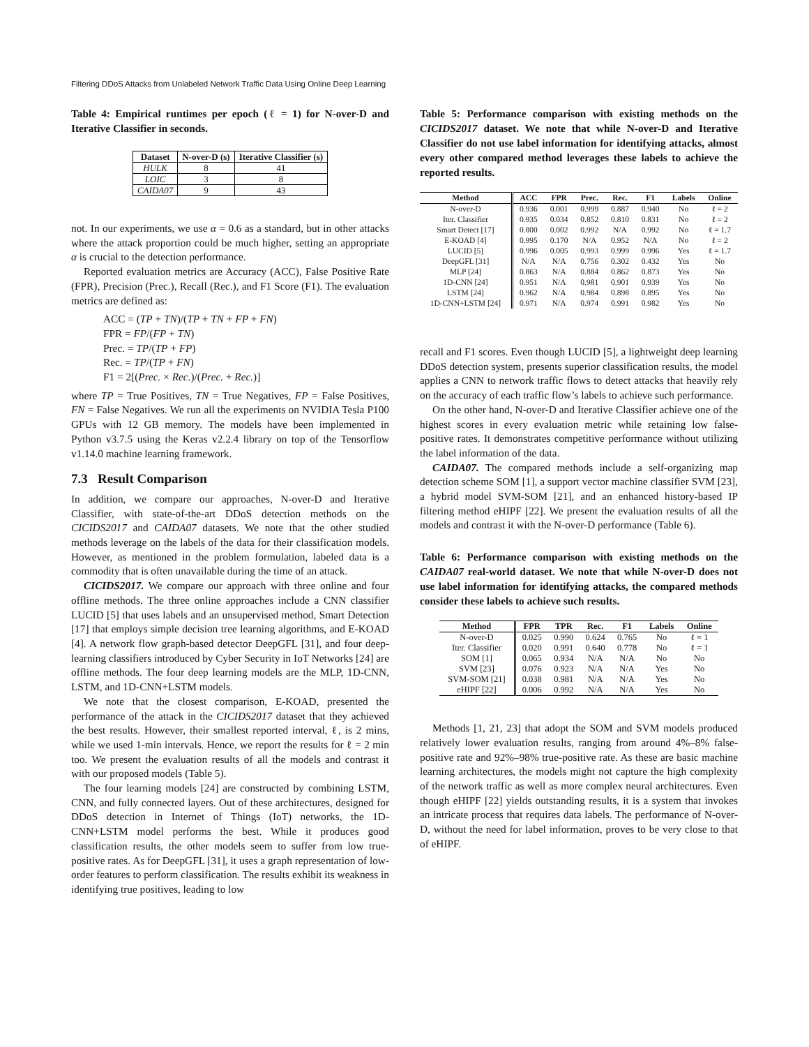Filtering DDoS Attacks from Unlabeled Network Traffic Data Using Online Deep Learning
Table 4: Empirical runtimes per epoch (ℓ = 1) for N-over-D and Iterative Classifier in seconds.
| Dataset | N-over-D (s) | Iterative Classifier (s) |
| --- | --- | --- |
| HULK | 8 | 41 |
| LOIC | 3 | 8 |
| CAIDA07 | 9 | 43 |
not. In our experiments, we use α = 0.6 as a standard, but in other attacks where the attack proportion could be much higher, setting an appropriate α is crucial to the detection performance.
Reported evaluation metrics are Accuracy (ACC), False Positive Rate (FPR), Precision (Prec.), Recall (Rec.), and F1 Score (F1). The evaluation metrics are defined as:
ACC = (TP + TN)/(TP + TN + FP + FN)
FPR = FP/(FP + TN)
Prec. = TP/(TP + FP)
Rec. = TP/(TP + FN)
F1 = 2[(Prec. × Rec.)/(Prec. + Rec.)]
where TP = True Positives, TN = True Negatives, FP = False Positives, FN = False Negatives. We run all the experiments on NVIDIA Tesla P100 GPUs with 12 GB memory. The models have been implemented in Python v3.7.5 using the Keras v2.2.4 library on top of the Tensorflow v1.14.0 machine learning framework.
7.3 Result Comparison
In addition, we compare our approaches, N-over-D and Iterative Classifier, with state-of-the-art DDoS detection methods on the CICIDS2017 and CAIDA07 datasets. We note that the other studied methods leverage on the labels of the data for their classification models. However, as mentioned in the problem formulation, labeled data is a commodity that is often unavailable during the time of an attack.
CICIDS2017. We compare our approach with three online and four offline methods. The three online approaches include a CNN classifier LUCID [5] that uses labels and an unsupervised method, Smart Detection [17] that employs simple decision tree learning algorithms, and E-KOAD [4]. A network flow graph-based detector DeepGFL [31], and four deep-learning classifiers introduced by Cyber Security in IoT Networks [24] are offline methods. The four deep learning models are the MLP, 1D-CNN, LSTM, and 1D-CNN+LSTM models.
We note that the closest comparison, E-KOAD, presented the performance of the attack in the CICIDS2017 dataset that they achieved the best results. However, their smallest reported interval, ℓ, is 2 mins, while we used 1-min intervals. Hence, we report the results for ℓ = 2 min too. We present the evaluation results of all the models and contrast it with our proposed models (Table 5).
The four learning models [24] are constructed by combining LSTM, CNN, and fully connected layers. Out of these architectures, designed for DDoS detection in Internet of Things (IoT) networks, the 1D-CNN+LSTM model performs the best. While it produces good classification results, the other models seem to suffer from low true-positive rates. As for DeepGFL [31], it uses a graph representation of low-order features to perform classification. The results exhibit its weakness in identifying true positives, leading to low
Table 5: Performance comparison with existing methods on the CICIDS2017 dataset. We note that while N-over-D and Iterative Classifier do not use label information for identifying attacks, almost every other compared method leverages these labels to achieve the reported results.
| Method | ACC | FPR | Prec. | Rec. | F1 | Labels | Online |
| --- | --- | --- | --- | --- | --- | --- | --- |
| N-over-D | 0.936 | 0.001 | 0.999 | 0.887 | 0.940 | No | ℓ = 2 |
| Iter. Classifier | 0.935 | 0.034 | 0.852 | 0.810 | 0.831 | No | ℓ = 2 |
| Smart Detect [17] | 0.800 | 0.002 | 0.992 | N/A | 0.992 | No | ℓ = 1.7 |
| E-KOAD [4] | 0.995 | 0.170 | N/A | 0.952 | N/A | No | ℓ = 2 |
| LUCID [5] | 0.996 | 0.005 | 0.993 | 0.999 | 0.996 | Yes | ℓ = 1.7 |
| DeepGFL [31] | N/A | N/A | 0.756 | 0.302 | 0.432 | Yes | No |
| MLP [24] | 0.863 | N/A | 0.884 | 0.862 | 0.873 | Yes | No |
| 1D-CNN [24] | 0.951 | N/A | 0.981 | 0.901 | 0.939 | Yes | No |
| LSTM [24] | 0.962 | N/A | 0.984 | 0.898 | 0.895 | Yes | No |
| 1D-CNN+LSTM [24] | 0.971 | N/A | 0.974 | 0.991 | 0.982 | Yes | No |
recall and F1 scores. Even though LUCID [5], a lightweight deep learning DDoS detection system, presents superior classification results, the model applies a CNN to network traffic flows to detect attacks that heavily rely on the accuracy of each traffic flow’s labels to achieve such performance.
On the other hand, N-over-D and Iterative Classifier achieve one of the highest scores in every evaluation metric while retaining low false-positive rates. It demonstrates competitive performance without utilizing the label information of the data.
CAIDA07. The compared methods include a self-organizing map detection scheme SOM [1], a support vector machine classifier SVM [23], a hybrid model SVM-SOM [21], and an enhanced history-based IP filtering method eHIPF [22]. We present the evaluation results of all the models and contrast it with the N-over-D performance (Table 6).
Table 6: Performance comparison with existing methods on the CAIDA07 real-world dataset. We note that while N-over-D does not use label information for identifying attacks, the compared methods consider these labels to achieve such results.
| Method | FPR | TPR | Rec. | F1 | Labels | Online |
| --- | --- | --- | --- | --- | --- | --- |
| N-over-D | 0.025 | 0.990 | 0.624 | 0.765 | No | ℓ = 1 |
| Iter. Classifier | 0.020 | 0.991 | 0.640 | 0.778 | No | ℓ = 1 |
| SOM [1] | 0.065 | 0.934 | N/A | N/A | No | No |
| SVM [23] | 0.076 | 0.923 | N/A | N/A | Yes | No |
| SVM-SOM [21] | 0.038 | 0.981 | N/A | N/A | Yes | No |
| eHIPF [22] | 0.006 | 0.992 | N/A | N/A | Yes | No |
Methods [1, 21, 23] that adopt the SOM and SVM models produced relatively lower evaluation results, ranging from around 4%–8% false-positive rate and 92%–98% true-positive rate. As these are basic machine learning architectures, the models might not capture the high complexity of the network traffic as well as more complex neural architectures. Even though eHIPF [22] yields outstanding results, it is a system that invokes an intricate process that requires data labels. The performance of N-over-D, without the need for label information, proves to be very close to that of eHIPF.